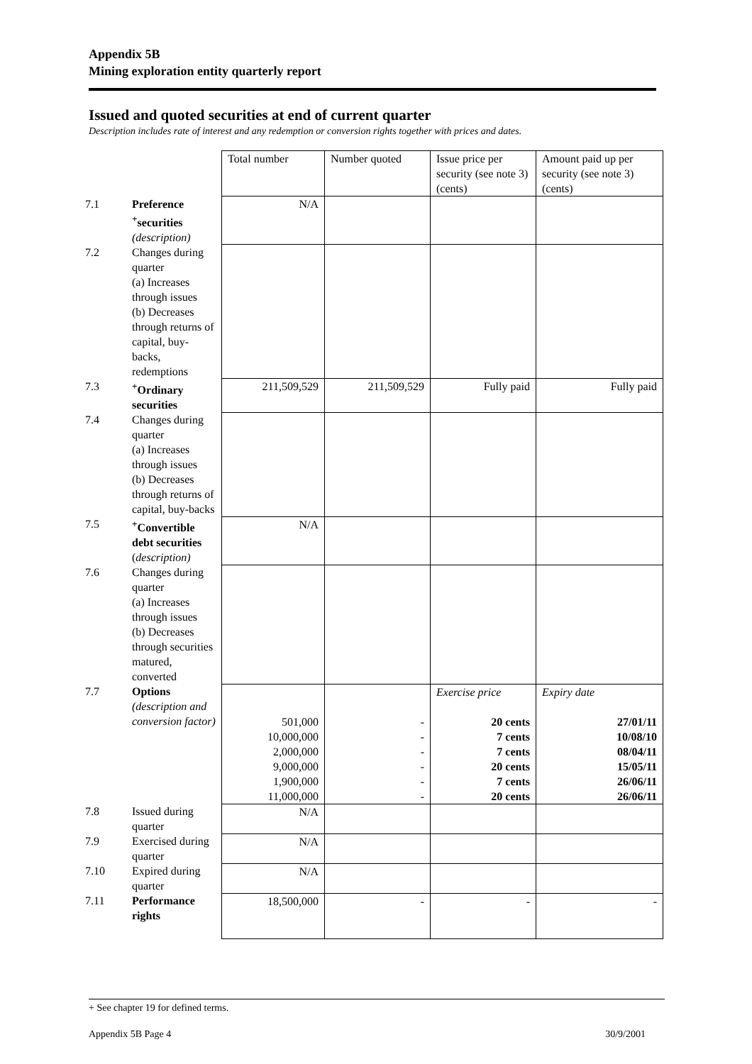Appendix 5B
Mining exploration entity quarterly report
Issued and quoted securities at end of current quarter
Description includes rate of interest and any redemption or conversion rights together with prices and dates.
| | | Total number | Number quoted | Issue price per security (see note 3) (cents) | Amount paid up per security (see note 3) (cents) |
| 7.1 | Preference <sup>+</sup>securities (description) | N/A | | | |
| 7.2 | Changes during quarter (a) Increases through issues (b) Decreases through returns of capital, buy-backs, redemptions | | | | |
| 7.3 | <sup>+</sup>Ordinary securities | 211,509,529 | 211,509,529 | Fully paid | Fully paid |
| 7.4 | Changes during quarter (a) Increases through issues (b) Decreases through returns of capital, buy-backs | | | | |
| 7.5 | <sup>+</sup>Convertible debt securities ( description) | N/A | | | |
| 7.6 | Changes during quarter (a) Increases through issues (b) Decreases through securities matured, converted | | | | |
| 7.7 | Options (description and conversion factor) | 501,000 10,000,000 2,000,000 9,000,000 1,900,000 11,000,000 | - - - - - - | Exercise price 20 cents 7 cents 7 cents 20 cents 7 cents 20 cents | Expiry date 27/01/11 10/08/10 08/04/11 15/05/11 26/06/11 26/06/11 |
| 7.8 | Issued during quarter | N/A | | | |
| 7.9 | Exercised during quarter | N/A | | | |
| 7.10 | Expired during quarter | N/A | | | |
| 7.11 | Performance rights | 18,500,000 | - | - | - |
+ See chapter 19 for defined terms.
Appendix 5B Page 4 30/9/2001